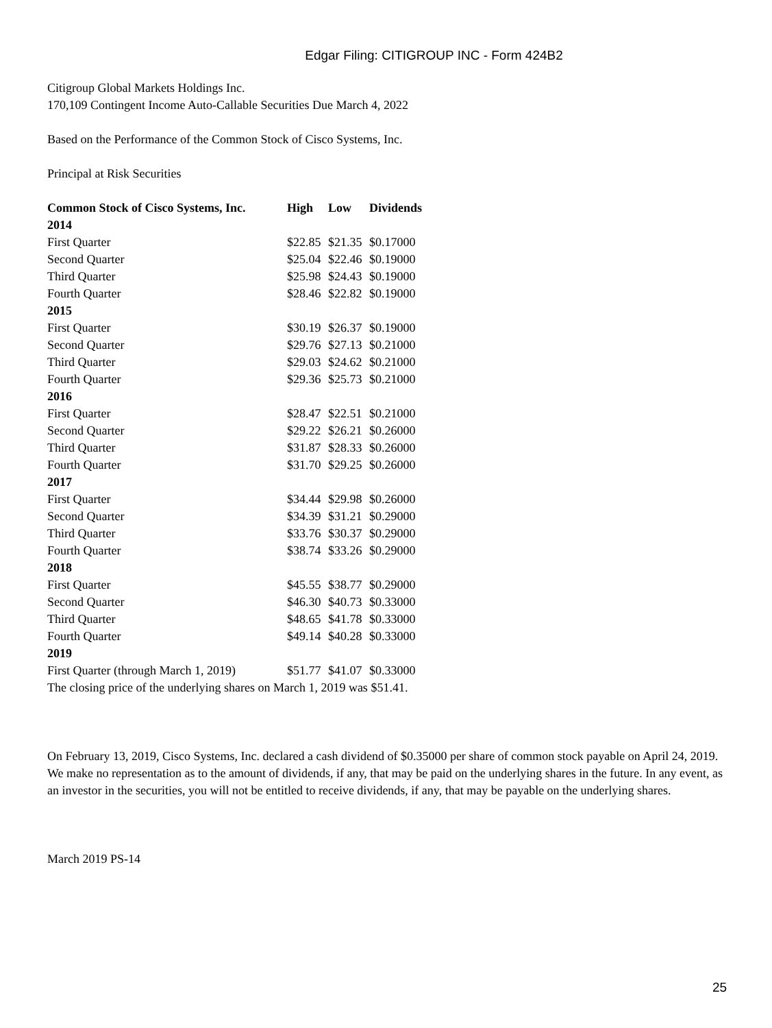Edgar Filing: CITIGROUP INC - Form 424B2
Citigroup Global Markets Holdings Inc.
170,109 Contingent Income Auto-Callable Securities Due March 4, 2022
Based on the Performance of the Common Stock of Cisco Systems, Inc.
Principal at Risk Securities
| Common Stock of Cisco Systems, Inc. | High | Low | Dividends |
| --- | --- | --- | --- |
| 2014 | | | |
| First Quarter | $22.85 | $21.35 | $0.17000 |
| Second Quarter | $25.04 | $22.46 | $0.19000 |
| Third Quarter | $25.98 | $24.43 | $0.19000 |
| Fourth Quarter | $28.46 | $22.82 | $0.19000 |
| 2015 | | | |
| First Quarter | $30.19 | $26.37 | $0.19000 |
| Second Quarter | $29.76 | $27.13 | $0.21000 |
| Third Quarter | $29.03 | $24.62 | $0.21000 |
| Fourth Quarter | $29.36 | $25.73 | $0.21000 |
| 2016 | | | |
| First Quarter | $28.47 | $22.51 | $0.21000 |
| Second Quarter | $29.22 | $26.21 | $0.26000 |
| Third Quarter | $31.87 | $28.33 | $0.26000 |
| Fourth Quarter | $31.70 | $29.25 | $0.26000 |
| 2017 | | | |
| First Quarter | $34.44 | $29.98 | $0.26000 |
| Second Quarter | $34.39 | $31.21 | $0.29000 |
| Third Quarter | $33.76 | $30.37 | $0.29000 |
| Fourth Quarter | $38.74 | $33.26 | $0.29000 |
| 2018 | | | |
| First Quarter | $45.55 | $38.77 | $0.29000 |
| Second Quarter | $46.30 | $40.73 | $0.33000 |
| Third Quarter | $48.65 | $41.78 | $0.33000 |
| Fourth Quarter | $49.14 | $40.28 | $0.33000 |
| 2019 | | | |
| First Quarter (through March 1, 2019) | $51.77 | $41.07 | $0.33000 |
The closing price of the underlying shares on March 1, 2019 was $51.41.
On February 13, 2019, Cisco Systems, Inc. declared a cash dividend of $0.35000 per share of common stock payable on April 24, 2019. We make no representation as to the amount of dividends, if any, that may be paid on the underlying shares in the future. In any event, as an investor in the securities, you will not be entitled to receive dividends, if any, that may be payable on the underlying shares.
March 2019 PS-14
25